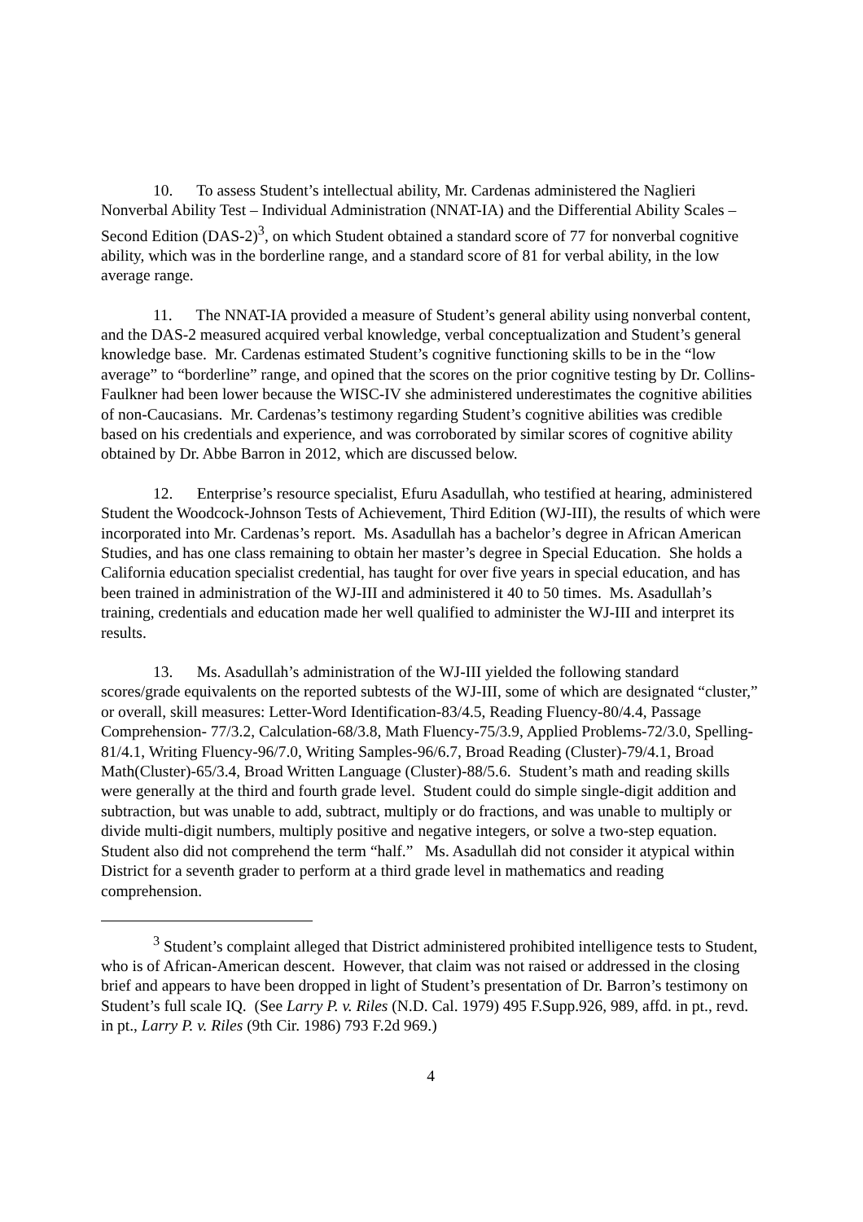10. To assess Student’s intellectual ability, Mr. Cardenas administered the Naglieri Nonverbal Ability Test – Individual Administration (NNAT-IA) and the Differential Ability Scales – Second Edition (DAS-2)<sup>3</sup>, on which Student obtained a standard score of 77 for nonverbal cognitive ability, which was in the borderline range, and a standard score of 81 for verbal ability, in the low average range.
11. The NNAT-IA provided a measure of Student’s general ability using nonverbal content, and the DAS-2 measured acquired verbal knowledge, verbal conceptualization and Student’s general knowledge base. Mr. Cardenas estimated Student’s cognitive functioning skills to be in the “low average” to “borderline” range, and opined that the scores on the prior cognitive testing by Dr. Collins-Faulkner had been lower because the WISC-IV she administered underestimates the cognitive abilities of non-Caucasians. Mr. Cardenas’s testimony regarding Student’s cognitive abilities was credible based on his credentials and experience, and was corroborated by similar scores of cognitive ability obtained by Dr. Abbe Barron in 2012, which are discussed below.
12. Enterprise’s resource specialist, Efuru Asadullah, who testified at hearing, administered Student the Woodcock-Johnson Tests of Achievement, Third Edition (WJ-III), the results of which were incorporated into Mr. Cardenas’s report. Ms. Asadullah has a bachelor’s degree in African American Studies, and has one class remaining to obtain her master’s degree in Special Education. She holds a California education specialist credential, has taught for over five years in special education, and has been trained in administration of the WJ-III and administered it 40 to 50 times. Ms. Asadullah’s training, credentials and education made her well qualified to administer the WJ-III and interpret its results.
13. Ms. Asadullah’s administration of the WJ-III yielded the following standard scores/grade equivalents on the reported subtests of the WJ-III, some of which are designated “cluster,” or overall, skill measures: Letter-Word Identification-83/4.5, Reading Fluency-80/4.4, Passage Comprehension- 77/3.2, Calculation-68/3.8, Math Fluency-75/3.9, Applied Problems-72/3.0, Spelling-81/4.1, Writing Fluency-96/7.0, Writing Samples-96/6.7, Broad Reading (Cluster)-79/4.1, Broad Math(Cluster)-65/3.4, Broad Written Language (Cluster)-88/5.6. Student’s math and reading skills were generally at the third and fourth grade level. Student could do simple single-digit addition and subtraction, but was unable to add, subtract, multiply or do fractions, and was unable to multiply or divide multi-digit numbers, multiply positive and negative integers, or solve a two-step equation. Student also did not comprehend the term “half.” Ms. Asadullah did not consider it atypical within District for a seventh grader to perform at a third grade level in mathematics and reading comprehension.
<sup>3</sup> Student’s complaint alleged that District administered prohibited intelligence tests to Student, who is of African-American descent. However, that claim was not raised or addressed in the closing brief and appears to have been dropped in light of Student’s presentation of Dr. Barron’s testimony on Student’s full scale IQ. (See Larry P. v. Riles (N.D. Cal. 1979) 495 F.Supp.926, 989, affd. in pt., revd. in pt., Larry P. v. Riles (9th Cir. 1986) 793 F.2d 969.)
4